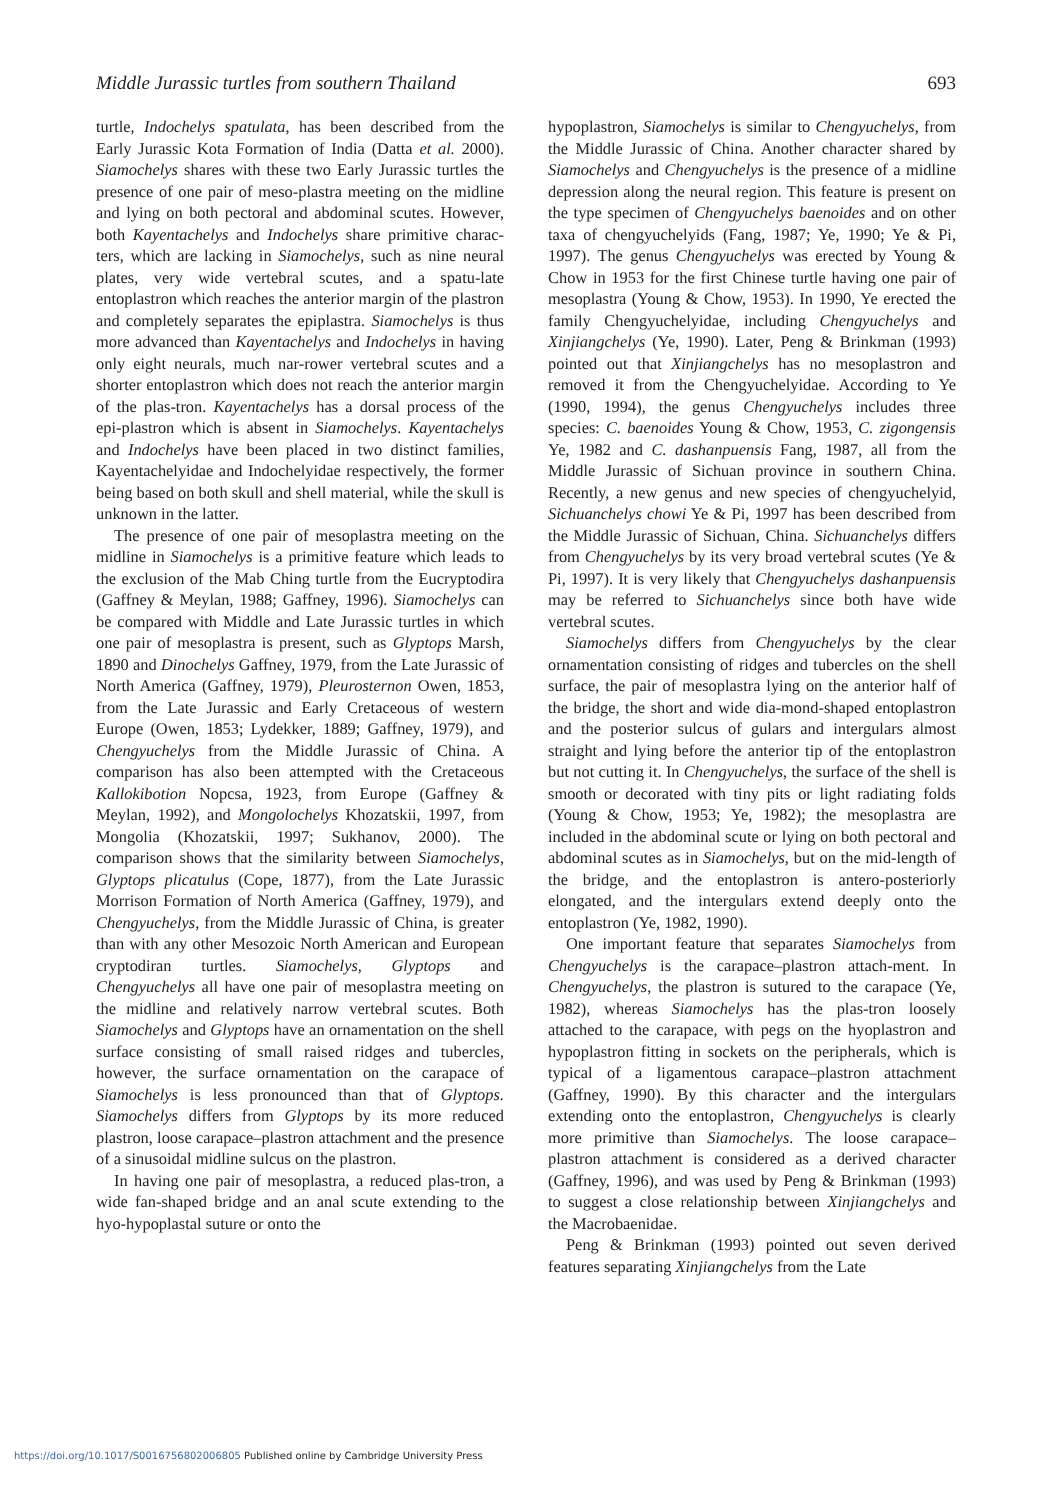Middle Jurassic turtles from southern Thailand 693
turtle, Indochelys spatulata, has been described from the Early Jurassic Kota Formation of India (Datta et al. 2000). Siamochelys shares with these two Early Jurassic turtles the presence of one pair of meso-plastra meeting on the midline and lying on both pectoral and abdominal scutes. However, both Kayentachelys and Indochelys share primitive charac-ters, which are lacking in Siamochelys, such as nine neural plates, very wide vertebral scutes, and a spatu-late entoplastron which reaches the anterior margin of the plastron and completely separates the epiplastra. Siamochelys is thus more advanced than Kayentachelys and Indochelys in having only eight neurals, much nar-rower vertebral scutes and a shorter entoplastron which does not reach the anterior margin of the plas-tron. Kayentachelys has a dorsal process of the epi-plastron which is absent in Siamochelys. Kayentachelys and Indochelys have been placed in two distinct families, Kayentachelyidae and Indochelyidae respectively, the former being based on both skull and shell material, while the skull is unknown in the latter.
The presence of one pair of mesoplastra meeting on the midline in Siamochelys is a primitive feature which leads to the exclusion of the Mab Ching turtle from the Eucryptodira (Gaffney & Meylan, 1988; Gaffney, 1996). Siamochelys can be compared with Middle and Late Jurassic turtles in which one pair of mesoplastra is present, such as Glyptops Marsh, 1890 and Dinochelys Gaffney, 1979, from the Late Jurassic of North America (Gaffney, 1979), Pleurosternon Owen, 1853, from the Late Jurassic and Early Cretaceous of western Europe (Owen, 1853; Lydekker, 1889; Gaffney, 1979), and Chengyuchelys from the Middle Jurassic of China. A comparison has also been attempted with the Cretaceous Kallokibotion Nopcsa, 1923, from Europe (Gaffney & Meylan, 1992), and Mongolochelys Khozatskii, 1997, from Mongolia (Khozatskii, 1997; Sukhanov, 2000). The comparison shows that the similarity between Siamochelys, Glyptops plicatulus (Cope, 1877), from the Late Jurassic Morrison Formation of North America (Gaffney, 1979), and Chengyuchelys, from the Middle Jurassic of China, is greater than with any other Mesozoic North American and European cryptodiran turtles. Siamochelys, Glyptops and Chengyuchelys all have one pair of mesoplastra meeting on the midline and relatively narrow vertebral scutes. Both Siamochelys and Glyptops have an ornamentation on the shell surface consisting of small raised ridges and tubercles, however, the surface ornamentation on the carapace of Siamochelys is less pronounced than that of Glyptops. Siamochelys differs from Glyptops by its more reduced plastron, loose carapace–plastron attachment and the presence of a sinusoidal midline sulcus on the plastron.
In having one pair of mesoplastra, a reduced plas-tron, a wide fan-shaped bridge and an anal scute extending to the hyo-hypoplastal suture or onto the
hypoplastron, Siamochelys is similar to Chengyuchelys, from the Middle Jurassic of China. Another character shared by Siamochelys and Chengyuchelys is the presence of a midline depression along the neural region. This feature is present on the type specimen of Chengyuchelys baenoides and on other taxa of chengyuchelyids (Fang, 1987; Ye, 1990; Ye & Pi, 1997). The genus Chengyuchelys was erected by Young & Chow in 1953 for the first Chinese turtle having one pair of mesoplastra (Young & Chow, 1953). In 1990, Ye erected the family Chengyuchelyidae, including Chengyuchelys and Xinjiangchelys (Ye, 1990). Later, Peng & Brinkman (1993) pointed out that Xinjiangchelys has no mesoplastron and removed it from the Chengyuchelyidae. According to Ye (1990, 1994), the genus Chengyuchelys includes three species: C. baenoides Young & Chow, 1953, C. zigongensis Ye, 1982 and C. dashanpuensis Fang, 1987, all from the Middle Jurassic of Sichuan province in southern China. Recently, a new genus and new species of chengyuchelyid, Sichuanchelys chowi Ye & Pi, 1997 has been described from the Middle Jurassic of Sichuan, China. Sichuanchelys differs from Chengyuchelys by its very broad vertebral scutes (Ye & Pi, 1997). It is very likely that Chengyuchelys dashanpuensis may be referred to Sichuanchelys since both have wide vertebral scutes.
Siamochelys differs from Chengyuchelys by the clear ornamentation consisting of ridges and tubercles on the shell surface, the pair of mesoplastra lying on the anterior half of the bridge, the short and wide dia-mond-shaped entoplastron and the posterior sulcus of gulars and intergulars almost straight and lying before the anterior tip of the entoplastron but not cutting it. In Chengyuchelys, the surface of the shell is smooth or decorated with tiny pits or light radiating folds (Young & Chow, 1953; Ye, 1982); the mesoplastra are included in the abdominal scute or lying on both pectoral and abdominal scutes as in Siamochelys, but on the mid-length of the bridge, and the entoplastron is antero-posteriorly elongated, and the intergulars extend deeply onto the entoplastron (Ye, 1982, 1990).
One important feature that separates Siamochelys from Chengyuchelys is the carapace–plastron attach-ment. In Chengyuchelys, the plastron is sutured to the carapace (Ye, 1982), whereas Siamochelys has the plas-tron loosely attached to the carapace, with pegs on the hyoplastron and hypoplastron fitting in sockets on the peripherals, which is typical of a ligamentous carapace–plastron attachment (Gaffney, 1990). By this character and the intergulars extending onto the entoplastron, Chengyuchelys is clearly more primitive than Siamochelys. The loose carapace–plastron attachment is considered as a derived character (Gaffney, 1996), and was used by Peng & Brinkman (1993) to suggest a close relationship between Xinjiangchelys and the Macrobaenidae.
Peng & Brinkman (1993) pointed out seven derived features separating Xinjiangchelys from the Late
https://doi.org/10.1017/S0016756802006805 Published online by Cambridge University Press